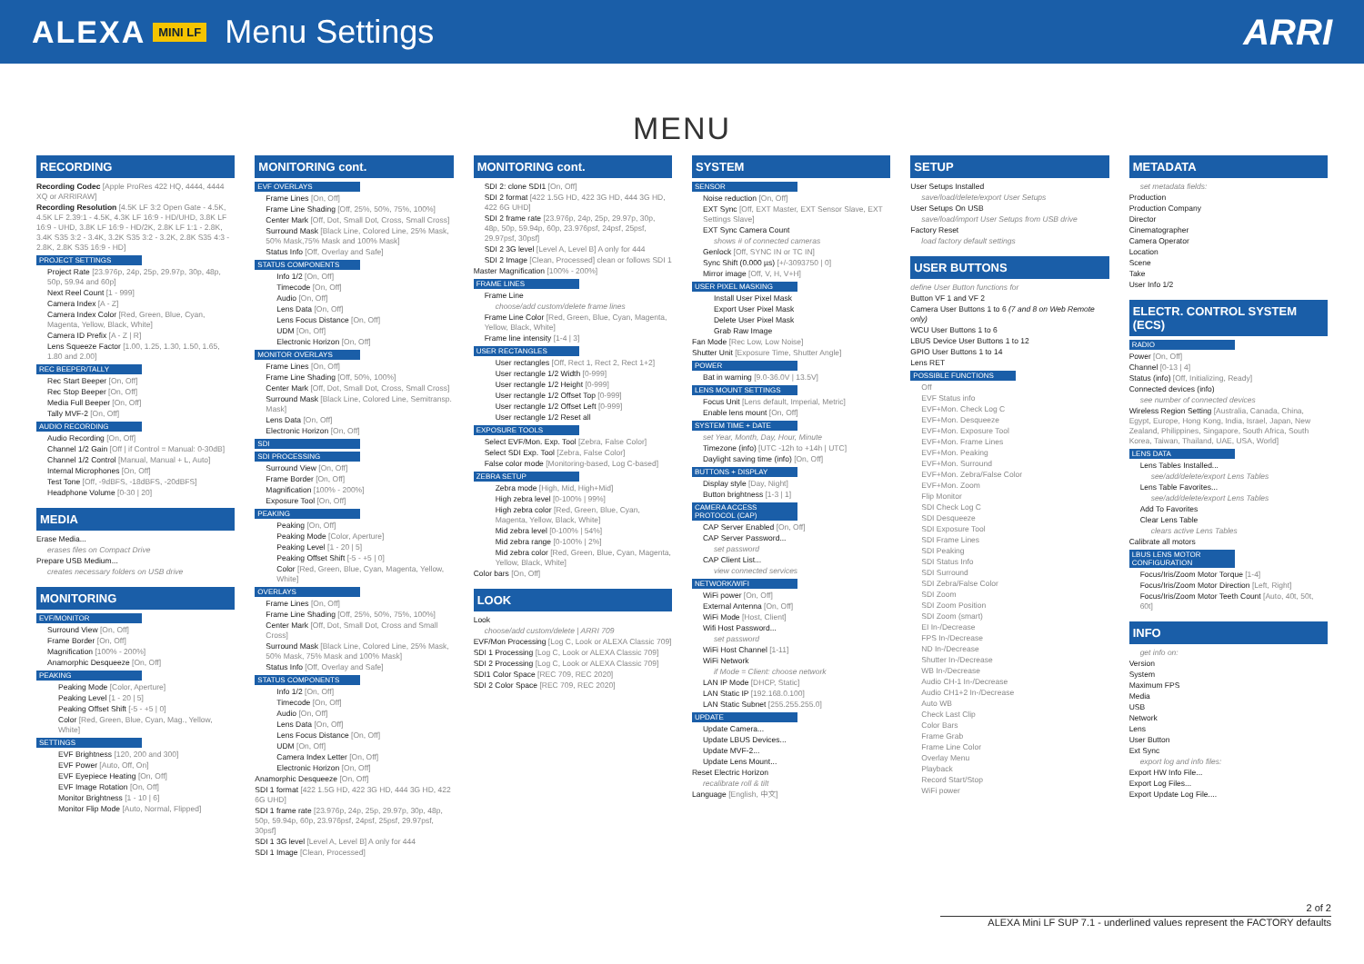ALEXA MINI LF Menu Settings ARRI
MENU
RECORDING
Recording Codec [Apple ProRes 422 HQ, 4444, 4444 XQ or ARRIRAW]
Recording Resolution [4.5K LF 3:2 Open Gate - 4.5K, 4.5K LF 2.39:1 - 4.5K, 4.3K LF 16:9 - HD/UHD, 3.8K LF 16:9 - UHD, 3.8K LF 16:9 - HD/2K, 2.8K LF 1:1 - 2.8K, 3.4K S35 3:2 - 3.4K, 3.2K S35 3:2 - 3.2K, 2.8K S35 4:3 - 2.8K, 2.8K S35 16:9 - HD]
PROJECT SETTINGS
Project Rate [23.976p, 24p, 25p, 29.97p, 30p, 48p, 50p, 59.94 and 60p]
Next Reel Count [1 - 999]
Camera Index [A - Z]
Camera Index Color [Red, Green, Blue, Cyan, Magenta, Yellow, Black, White]
Camera ID Prefix [A - Z | R]
Lens Squeeze Factor [1.00, 1.25, 1.30, 1.50, 1.65, 1.80 and 2.00]
REC BEEPER/TALLY
Rec Start Beeper [On, Off]
Rec Stop Beeper [On, Off]
Media Full Beeper [On, Off]
Tally MVF-2 [On, Off]
AUDIO RECORDING
Audio Recording [On, Off]
Channel 1/2 Gain [Off | if Control = Manual: 0-30dB]
Channel 1/2 Control [Manual, Manual + L, Auto]
Internal Microphones [On, Off]
Test Tone [Off, -9dBFS, -18dBFS, -20dBFS]
Headphone Volume [0-30 | 20]
MEDIA
Erase Media...
erases files on Compact Drive
Prepare USB Medium...
creates necessary folders on USB drive
MONITORING
EVF/MONITOR
Surround View [On, Off]
Frame Border [On, Off]
Magnification [100% - 200%]
Anamorphic Desqueeze [On, Off]
PEAKING
Peaking Mode [Color, Aperture]
Peaking Level [1 - 20 | 5]
Peaking Offset Shift [-5 - +5 | 0]
Color [Red, Green, Blue, Cyan, Mag., Yellow, White]
SETTINGS
EVF Brightness [120, 200 and 300]
EVF Power [Auto, Off, On]
EVF Eyepiece Heating [On, Off]
EVF Image Rotation [On, Off]
Monitor Brightness [1 - 10 | 6]
Monitor Flip Mode [Auto, Normal, Flipped]
MONITORING cont.
EVF OVERLAYS
Frame Lines [On, Off]
Frame Line Shading [Off, 25%, 50%, 75%, 100%]
Center Mark [Off, Dot, Small Dot, Cross, Small Cross]
Surround Mask [Black Line, Colored Line, 25% Mask, 50% Mask,75% Mask and 100% Mask]
Status Info [Off, Overlay and Safe]
STATUS COMPONENTS
Info 1/2 [On, Off]
Timecode [On, Off]
Audio [On, Off]
Lens Data [On, Off]
Lens Focus Distance [On, Off]
UDM [On, Off]
Electronic Horizon [On, Off]
MONITOR OVERLAYS
Frame Lines [On, Off]
Frame Line Shading [Off, 50%, 100%]
Center Mark [Off, Dot, Small Dot, Cross, Small Cross]
Surround Mask [Black Line, Colored Line, Semitransp. Mask]
Lens Data [On, Off]
Electronic Horizon [On, Off]
SDI
SDI PROCESSING
Surround View [On, Off]
Frame Border [On, Off]
Magnification [100% - 200%]
Exposure Tool [On, Off]
PEAKING
Peaking [On, Off]
Peaking Mode [Color, Aperture]
Peaking Level [1 - 20 | 5]
Peaking Offset Shift [-5 - +5 | 0]
Color [Red, Green, Blue, Cyan, Magenta, Yellow, White]
OVERLAYS
Frame Lines [On, Off]
Frame Line Shading [Off, 25%, 50%, 75%, 100%]
Center Mark [Off, Dot, Small Dot, Cross and Small Cross]
Surround Mask [Black Line, Colored Line, 25% Mask, 50% Mask, 75% Mask and 100% Mask]
Status Info [Off, Overlay and Safe]
STATUS COMPONENTS
Info 1/2 [On, Off]
Timecode [On, Off]
Audio [On, Off]
Lens Data [On, Off]
Lens Focus Distance [On, Off]
UDM [On, Off]
Camera Index Letter [On, Off]
Electronic Horizon [On, Off]
Anamorphic Desqueeze [On, Off]
SDI 1 format [422 1.5G HD, 422 3G HD, 444 3G HD, 422 6G UHD]
SDI 1 frame rate [23.976p, 24p, 25p, 29.97p, 30p, 48p, 50p, 59.94p, 60p, 23.976psf, 24psf, 25psf, 29.97psf, 30psf]
SDI 1 3G level [Level A, Level B] A only for 444
SDI 1 Image [Clean, Processed]
MONITORING cont.
SDI 2: clone SDI1 [On, Off]
SDI 2 format [422 1.5G HD, 422 3G HD, 444 3G HD, 422 6G UHD]
SDI 2 frame rate [23.976p, 24p, 25p, 29.97p, 30p, 48p, 50p, 59.94p, 60p, 23.976psf, 24psf, 25psf, 29.97psf, 30psf]
SDI 2 3G level [Level A, Level B] A only for 444
SDI 2 Image [Clean, Processed] clean or follows SDI 1
Master Magnification [100% - 200%]
FRAME LINES
Frame Line
choose/add custom/delete frame lines
Frame Line Color [Red, Green, Blue, Cyan, Magenta, Yellow, Black, White]
Frame line intensity [1-4 | 3]
USER RECTANGLES
User rectangles [Off, Rect 1, Rect 2, Rect 1+2]
User rectangle 1/2 Width [0-999]
User rectangle 1/2 Height [0-999]
User rectangle 1/2 Offset Top [0-999]
User rectangle 1/2 Offset Left [0-999]
User rectangle 1/2 Reset all
EXPOSURE TOOLS
Select EVF/Mon. Exp. Tool [Zebra, False Color]
Select SDI Exp. Tool [Zebra, False Color]
False color mode [Monitoring-based, Log C-based]
ZEBRA SETUP
Zebra mode [High, Mid, High+Mid]
High zebra level [0-100% | 99%]
High zebra color [Red, Green, Blue, Cyan, Magenta, Yellow, Black, White]
Mid zebra level [0-100% | 54%]
Mid zebra range [0-100% | 2%]
Mid zebra color [Red, Green, Blue, Cyan, Magenta, Yellow, Black, White]
Color bars [On, Off]
LOOK
Look
choose/add custom/delete | ARRI 709
EVF/Mon Processing [Log C, Look or ALEXA Classic 709]
SDI 1 Processing [Log C, Look or ALEXA Classic 709]
SDI 2 Processing [Log C, Look or ALEXA Classic 709]
SDI1 Color Space [REC 709, REC 2020]
SDI 2 Color Space [REC 709, REC 2020]
SYSTEM
SENSOR
Noise reduction [On, Off]
EXT Sync [Off, EXT Master, EXT Sensor Slave, EXT Settings Slave]
EXT Sync Camera Count
shows # of connected cameras
Genlock [Off, SYNC IN or TC IN]
Sync Shift (0.000 µs) [+/-3093750 | 0]
Mirror image [Off, V, H, V+H]
USER PIXEL MASKING
Install User Pixel Mask
Export User Pixel Mask
Delete User Pixel Mask
Grab Raw Image
Fan Mode [Rec Low, Low Noise]
Shutter Unit [Exposure Time, Shutter Angle]
POWER
Bat in warning [9.0-36.0V | 13.5V]
LENS MOUNT SETTINGS
Focus Unit [Lens default, Imperial, Metric]
Enable lens mount [On, Off]
SYSTEM TIME + DATE
set Year, Month, Day, Hour, Minute
Timezone (info) [UTC -12h to +14h | UTC]
Daylight saving time (info) [On, Off]
BUTTONS + DISPLAY
Display style [Day, Night]
Button brightness [1-3 | 1]
CAMERA ACCESS PROTOCOL (CAP)
CAP Server Enabled [On, Off]
CAP Server Password...
set password
CAP Client List...
view connected services
NETWORK/WIFI
WiFi power [On, Off]
External Antenna [On, Off]
WiFi Mode [Host, Client]
Wifi Host Password...
set password
WiFi Host Channel [1-11]
WiFi Network
if Mode = Client: choose network
LAN IP Mode [DHCP, Static]
LAN Static IP [192.168.0.100]
LAN Static Subnet [255.255.255.0]
UPDATE
Update Camera...
Update LBUS Devices...
Update MVF-2...
Update Lens Mount...
Reset Electric Horizon
recalibrate roll & tilt
Language [English, 中文]
SETUP
User Setups Installed
save/load/delete/export User Setups
User Setups On USB
save/load/import User Setups from USB drive
Factory Reset
load factory default settings
USER BUTTONS
define User Button functions for
Button VF 1 and VF 2
Camera User Buttons 1 to 6 (7 and 8 on Web Remote only)
WCU User Buttons 1 to 6
LBUS Device User Buttons 1 to 12
GPIO User Buttons 1 to 14
Lens RET
POSSIBLE FUNCTIONS
Off
EVF Status info
EVF+Mon. Check Log C
EVF+Mon. Desqueeze
EVF+Mon. Exposure Tool
EVF+Mon. Frame Lines
EVF+Mon. Peaking
EVF+Mon. Surround
EVF+Mon. Zebra/False Color
EVF+Mon. Zoom
Flip Monitor
SDI Check Log C
SDI Desqueeze
SDI Exposure Tool
SDI Frame Lines
SDI Peaking
SDI Status Info
SDI Surround
SDI Zebra/False Color
SDI Zoom
SDI Zoom Position
SDI Zoom (smart)
EI In-/Decrease
FPS In-/Decrease
ND In-/Decrease
Shutter In-/Decrease
WB In-/Decrease
Audio CH-1 In-/Decrease
Audio CH1+2 In-/Decrease
Auto WB
Check Last Clip
Color Bars
Frame Grab
Frame Line Color
Overlay Menu
Playback
Record Start/Stop
WiFi power
METADATA
set metadata fields:
Production
Production Company
Director
Cinematographer
Camera Operator
Location
Scene
Take
User Info 1/2
ELECTR. CONTROL SYSTEM (ECS)
RADIO
Power [On, Off]
Channel [0-13 | 4]
Status (info) [Off, Initializing, Ready]
Connected devices (info)
see number of connected devices
Wireless Region Setting [Australia, Canada, China, Egypt, Europe, Hong Kong, India, Israel, Japan, New Zealand, Philippines, Singapore, South Africa, South Korea, Taiwan, Thailand, UAE, USA, World]
LENS DATA
Lens Tables Installed...
see/add/delete/export Lens Tables
Lens Table Favorites...
see/add/delete/export Lens Tables
Add To Favorites
Clear Lens Table
clears active Lens Tables
Calibrate all motors
LBUS LENS MOTOR CONFIGURATION
Focus/Iris/Zoom Motor Torque [1-4]
Focus/Iris/Zoom Motor Direction [Left, Right]
Focus/Iris/Zoom Motor Teeth Count [Auto, 40t, 50t, 60t]
INFO
get info on:
Version
System
Maximum FPS
Media
USB
Network
Lens
User Button
Ext Sync
export log and info files:
Export HW Info File...
Export Log Files...
Export Update Log File....
2 of 2
ALEXA Mini LF SUP 7.1 - underlined values represent the FACTORY defaults